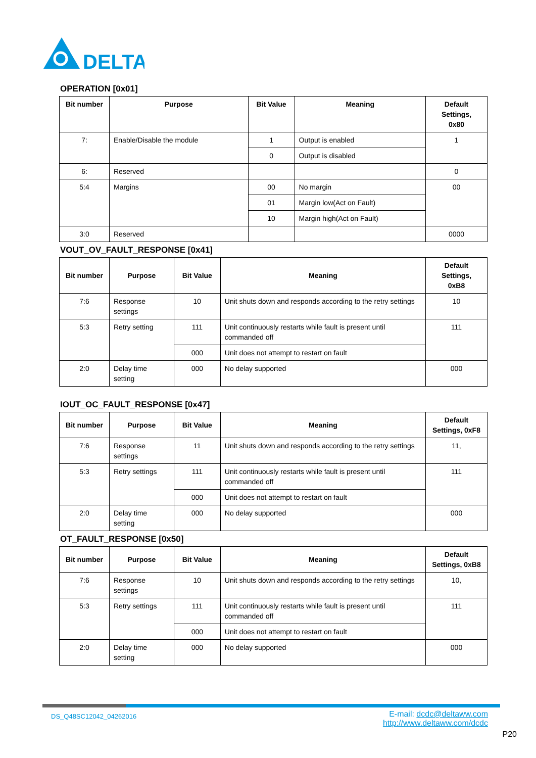DELTA
OPERATION [0x01]
| Bit number | Purpose | Bit Value | Meaning | Default Settings, 0x80 |
| --- | --- | --- | --- | --- |
| 7: | Enable/Disable the module | 1 | Output is enabled | 1 |
| | | 0 | Output is disabled | |
| 6: | Reserved | | | 0 |
| 5:4 | Margins | 00 | No margin | 00 |
| | | 01 | Margin low(Act on Fault) | |
| | | 10 | Margin high(Act on Fault) | |
| 3:0 | Reserved | | | 0000 |
VOUT_OV_FAULT_RESPONSE [0x41]
| Bit number | Purpose | Bit Value | Meaning | Default Settings, 0xB8 |
| --- | --- | --- | --- | --- |
| 7:6 | Response settings | 10 | Unit shuts down and responds according to the retry settings | 10 |
| 5:3 | Retry setting | 111 | Unit continuously restarts while fault is present until commanded off | 111 |
| | | 000 | Unit does not attempt to restart on fault | |
| 2:0 | Delay time setting | 000 | No delay supported | 000 |
IOUT_OC_FAULT_RESPONSE [0x47]
| Bit number | Purpose | Bit Value | Meaning | Default Settings, 0xF8 |
| --- | --- | --- | --- | --- |
| 7:6 | Response settings | 11 | Unit shuts down and responds according to the retry settings | 11, |
| 5:3 | Retry settings | 111 | Unit continuously restarts while fault is present until commanded off | 111 |
| | | 000 | Unit does not attempt to restart on fault | |
| 2:0 | Delay time setting | 000 | No delay supported | 000 |
OT_FAULT_RESPONSE [0x50]
| Bit number | Purpose | Bit Value | Meaning | Default Settings, 0xB8 |
| --- | --- | --- | --- | --- |
| 7:6 | Response settings | 10 | Unit shuts down and responds according to the retry settings | 10, |
| 5:3 | Retry settings | 111 | Unit continuously restarts while fault is present until commanded off | 111 |
| | | 000 | Unit does not attempt to restart on fault | |
| 2:0 | Delay time setting | 000 | No delay supported | 000 |
DS_Q48SC12042_04262016
E-mail: dcdc@deltaww.com
http://www.deltaww.com/dcdc
P20